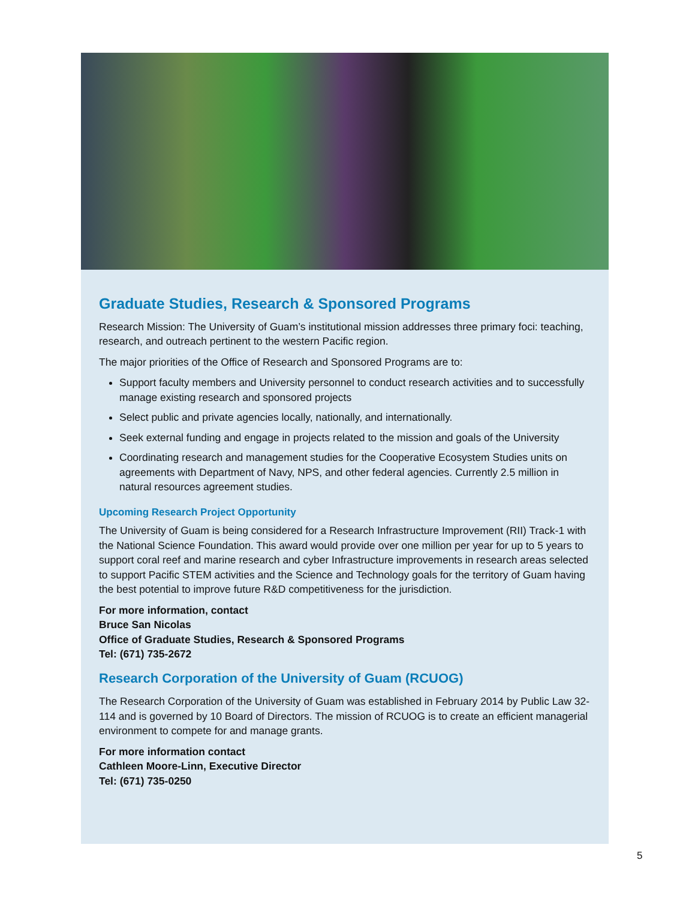Graduate Studies, Research & Sponsored Programs
Research Mission: The University of Guam’s institutional mission addresses three primary foci: teaching, research, and outreach pertinent to the western Pacific region.
The major priorities of the Office of Research and Sponsored Programs are to:
Support faculty members and University personnel to conduct research activities and to successfully manage existing research and sponsored projects
Select public and private agencies locally, nationally, and internationally.
Seek external funding and engage in projects related to the mission and goals of the University
Coordinating research and management studies for the Cooperative Ecosystem Studies units on agreements with Department of Navy, NPS, and other federal agencies. Currently 2.5 million in natural resources agreement studies.
Upcoming Research Project Opportunity
The University of Guam is being considered for a Research Infrastructure Improvement (RII) Track-1 with the National Science Foundation. This award would provide over one million per year for up to 5 years to support coral reef and marine research and cyber Infrastructure improvements in research areas selected to support Pacific STEM activities and the Science and Technology goals for the territory of Guam having the best potential to improve future R&D competitiveness for the jurisdiction.
For more information, contact
Bruce San Nicolas
Office of Graduate Studies, Research & Sponsored Programs
Tel: (671) 735-2672
Research Corporation of the University of Guam (RCUOG)
The Research Corporation of the University of Guam was established in February 2014 by Public Law 32-114 and is governed by 10 Board of Directors. The mission of RCUOG is to create an efficient managerial environment to compete for and manage grants.
For more information contact
Cathleen Moore-Linn, Executive Director
Tel: (671) 735-0250
5